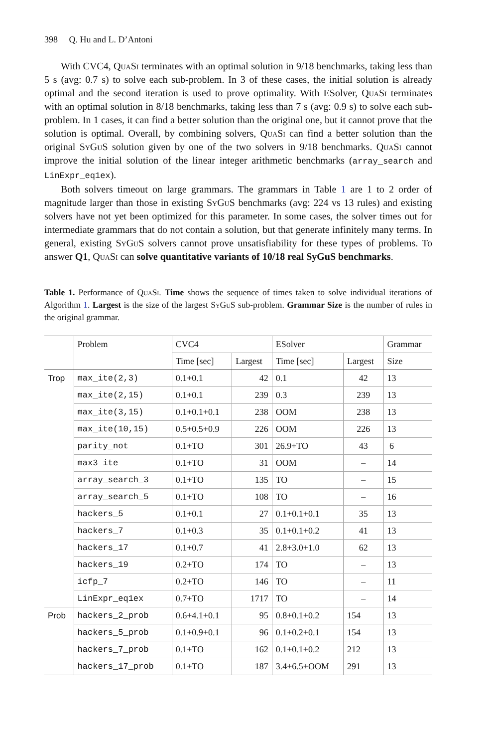398 Q. Hu and L. D’Antoni
With CVC4, QuaSi terminates with an optimal solution in 9/18 benchmarks, taking less than 5 s (avg: 0.7 s) to solve each sub-problem. In 3 of these cases, the initial solution is already optimal and the second iteration is used to prove optimality. With ESolver, QuaSi terminates with an optimal solution in 8/18 benchmarks, taking less than 7 s (avg: 0.9 s) to solve each sub-problem. In 1 cases, it can find a better solution than the original one, but it cannot prove that the solution is optimal. Overall, by combining solvers, QuaSi can find a better solution than the original SyGuS solution given by one of the two solvers in 9/18 benchmarks. QuaSi cannot improve the initial solution of the linear integer arithmetic benchmarks (array_search and LinExpr_eq1ex).
Both solvers timeout on large grammars. The grammars in Table 1 are 1 to 2 order of magnitude larger than those in existing SyGuS benchmarks (avg: 224 vs 13 rules) and existing solvers have not yet been optimized for this parameter. In some cases, the solver times out for intermediate grammars that do not contain a solution, but that generate infinitely many terms. In general, existing SyGuS solvers cannot prove unsatisfiability for these types of problems. To answer Q1, QuaSi can solve quantitative variants of 10/18 real SyGuS benchmarks.
Table 1. Performance of QuaSi. Time shows the sequence of times taken to solve individual iterations of Algorithm 1. Largest is the size of the largest SyGuS sub-problem. Grammar Size is the number of rules in the original grammar.
| | Problem | CVC4 | | ESolver | | Grammar |
| --- | --- | --- | --- | --- | --- | --- |
| | | Time [sec] | Largest | Time [sec] | Largest | Size |
| Trop | max_ite(2,3) | 0.1+0.1 | 42 | 0.1 | 42 | 13 |
| | max_ite(2,15) | 0.1+0.1 | 239 | 0.3 | 239 | 13 |
| | max_ite(3,15) | 0.1+0.1+0.1 | 238 | OOM | 238 | 13 |
| | max_ite(10,15) | 0.5+0.5+0.9 | 226 | OOM | 226 | 13 |
| | parity_not | 0.1+TO | 301 | 26.9+TO | 43 | 6 |
| | max3_ite | 0.1+TO | 31 | OOM | – | 14 |
| | array_search_3 | 0.1+TO | 135 | TO | – | 15 |
| | array_search_5 | 0.1+TO | 108 | TO | – | 16 |
| | hackers_5 | 0.1+0.1 | 27 | 0.1+0.1+0.1 | 35 | 13 |
| | hackers_7 | 0.1+0.3 | 35 | 0.1+0.1+0.2 | 41 | 13 |
| | hackers_17 | 0.1+0.7 | 41 | 2.8+3.0+1.0 | 62 | 13 |
| | hackers_19 | 0.2+TO | 174 | TO | – | 13 |
| | icfp_7 | 0.2+TO | 146 | TO | – | 11 |
| | LinExpr_eq1ex | 0.7+TO | 1717 | TO | – | 14 |
| Prob | hackers_2_prob | 0.6+4.1+0.1 | 95 | 0.8+0.1+0.2 | 154 | 13 |
| | hackers_5_prob | 0.1+0.9+0.1 | 96 | 0.1+0.2+0.1 | 154 | 13 |
| | hackers_7_prob | 0.1+TO | 162 | 0.1+0.1+0.2 | 212 | 13 |
| | hackers_17_prob | 0.1+TO | 187 | 3.4+6.5+OOM | 291 | 13 |